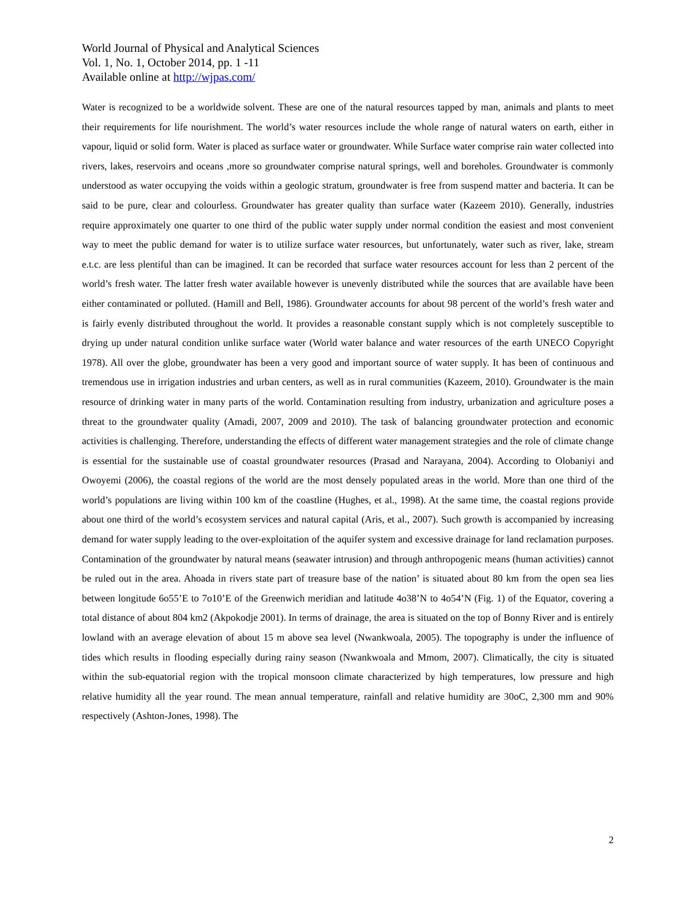World Journal of Physical and Analytical Sciences
Vol. 1, No. 1, October 2014, pp. 1 -11
Available online at http://wjpas.com/
Water is recognized to be a worldwide solvent. These are one of the natural resources tapped by man, animals and plants to meet their requirements for life nourishment. The world’s water resources include the whole range of natural waters on earth, either in vapour, liquid or solid form. Water is placed as surface water or groundwater. While Surface water comprise rain water collected into rivers, lakes, reservoirs and oceans ,more so groundwater comprise natural springs, well and boreholes. Groundwater is commonly understood as water occupying the voids within a geologic stratum, groundwater is free from suspend matter and bacteria. It can be said to be pure, clear and colourless. Groundwater has greater quality than surface water (Kazeem 2010). Generally, industries require approximately one quarter to one third of the public water supply under normal condition the easiest and most convenient way to meet the public demand for water is to utilize surface water resources, but unfortunately, water such as river, lake, stream e.t.c. are less plentiful than can be imagined. It can be recorded that surface water resources account for less than 2 percent of the world’s fresh water. The latter fresh water available however is unevenly distributed while the sources that are available have been either contaminated or polluted. (Hamill and Bell, 1986). Groundwater accounts for about 98 percent of the world’s fresh water and is fairly evenly distributed throughout the world. It provides a reasonable constant supply which is not completely susceptible to drying up under natural condition unlike surface water (World water balance and water resources of the earth UNECO Copyright 1978). All over the globe, groundwater has been a very good and important source of water supply. It has been of continuous and tremendous use in irrigation industries and urban centers, as well as in rural communities (Kazeem, 2010). Groundwater is the main resource of drinking water in many parts of the world. Contamination resulting from industry, urbanization and agriculture poses a threat to the groundwater quality (Amadi, 2007, 2009 and 2010). The task of balancing groundwater protection and economic activities is challenging. Therefore, understanding the effects of different water management strategies and the role of climate change is essential for the sustainable use of coastal groundwater resources (Prasad and Narayana, 2004). According to Olobaniyi and Owoyemi (2006), the coastal regions of the world are the most densely populated areas in the world. More than one third of the world’s populations are living within 100 km of the coastline (Hughes, et al., 1998). At the same time, the coastal regions provide about one third of the world’s ecosystem services and natural capital (Aris, et al., 2007). Such growth is accompanied by increasing demand for water supply leading to the over-exploitation of the aquifer system and excessive drainage for land reclamation purposes. Contamination of the groundwater by natural means (seawater intrusion) and through anthropogenic means (human activities) cannot be ruled out in the area. Ahoada in rivers state part of treasure base of the nation’ is situated about 80 km from the open sea lies between longitude 6o55’E to 7o10’E of the Greenwich meridian and latitude 4o38’N to 4o54’N (Fig. 1) of the Equator, covering a total distance of about 804 km2 (Akpokodje 2001). In terms of drainage, the area is situated on the top of Bonny River and is entirely lowland with an average elevation of about 15 m above sea level (Nwankwoala, 2005). The topography is under the influence of tides which results in flooding especially during rainy season (Nwankwoala and Mmom, 2007). Climatically, the city is situated within the sub-equatorial region with the tropical monsoon climate characterized by high temperatures, low pressure and high relative humidity all the year round. The mean annual temperature, rainfall and relative humidity are 30oC, 2,300 mm and 90% respectively (Ashton-Jones, 1998). The
2